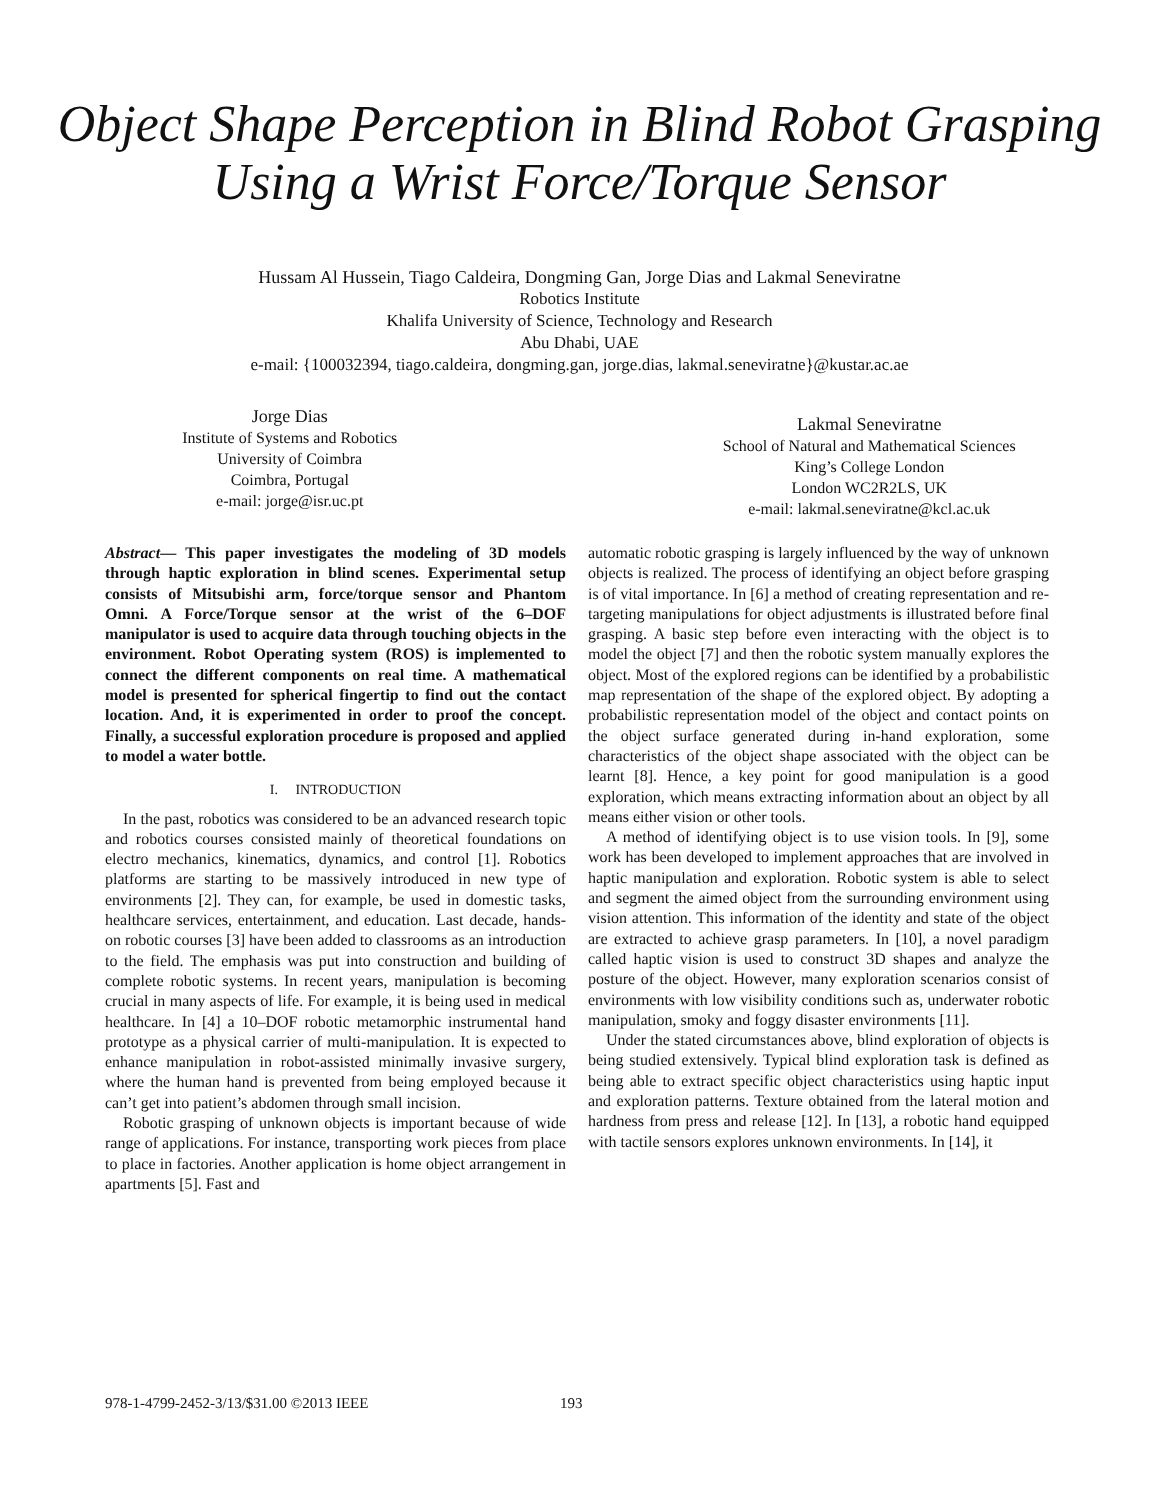Object Shape Perception in Blind Robot Grasping
Using a Wrist Force/Torque Sensor
Hussam Al Hussein, Tiago Caldeira, Dongming Gan, Jorge Dias and Lakmal Seneviratne
Robotics Institute
Khalifa University of Science, Technology and Research
Abu Dhabi, UAE
e-mail: {100032394, tiago.caldeira, dongming.gan, jorge.dias, lakmal.seneviratne}@kustar.ac.ae
Jorge Dias
Institute of Systems and Robotics
University of Coimbra
Coimbra, Portugal
e-mail: jorge@isr.uc.pt
Lakmal Seneviratne
School of Natural and Mathematical Sciences
King’s College London
London WC2R2LS, UK
e-mail: lakmal.seneviratne@kcl.ac.uk
Abstract— This paper investigates the modeling of 3D models through haptic exploration in blind scenes. Experimental setup consists of Mitsubishi arm, force/torque sensor and Phantom Omni. A Force/Torque sensor at the wrist of the 6–DOF manipulator is used to acquire data through touching objects in the environment. Robot Operating system (ROS) is implemented to connect the different components on real time. A mathematical model is presented for spherical fingertip to find out the contact location. And, it is experimented in order to proof the concept. Finally, a successful exploration procedure is proposed and applied to model a water bottle.
I. INTRODUCTION
In the past, robotics was considered to be an advanced research topic and robotics courses consisted mainly of theoretical foundations on electro mechanics, kinematics, dynamics, and control [1]. Robotics platforms are starting to be massively introduced in new type of environments [2]. They can, for example, be used in domestic tasks, healthcare services, entertainment, and education. Last decade, hands-on robotic courses [3] have been added to classrooms as an introduction to the field. The emphasis was put into construction and building of complete robotic systems. In recent years, manipulation is becoming crucial in many aspects of life. For example, it is being used in medical healthcare. In [4] a 10–DOF robotic metamorphic instrumental hand prototype as a physical carrier of multi-manipulation. It is expected to enhance manipulation in robot-assisted minimally invasive surgery, where the human hand is prevented from being employed because it can’t get into patient’s abdomen through small incision.
Robotic grasping of unknown objects is important because of wide range of applications. For instance, transporting work pieces from place to place in factories. Another application is home object arrangement in apartments [5]. Fast and
automatic robotic grasping is largely influenced by the way of unknown objects is realized. The process of identifying an object before grasping is of vital importance. In [6] a method of creating representation and re-targeting manipulations for object adjustments is illustrated before final grasping. A basic step before even interacting with the object is to model the object [7] and then the robotic system manually explores the object. Most of the explored regions can be identified by a probabilistic map representation of the shape of the explored object. By adopting a probabilistic representation model of the object and contact points on the object surface generated during in-hand exploration, some characteristics of the object shape associated with the object can be learnt [8]. Hence, a key point for good manipulation is a good exploration, which means extracting information about an object by all means either vision or other tools.
A method of identifying object is to use vision tools. In [9], some work has been developed to implement approaches that are involved in haptic manipulation and exploration. Robotic system is able to select and segment the aimed object from the surrounding environment using vision attention. This information of the identity and state of the object are extracted to achieve grasp parameters. In [10], a novel paradigm called haptic vision is used to construct 3D shapes and analyze the posture of the object. However, many exploration scenarios consist of environments with low visibility conditions such as, underwater robotic manipulation, smoky and foggy disaster environments [11].
Under the stated circumstances above, blind exploration of objects is being studied extensively. Typical blind exploration task is defined as being able to extract specific object characteristics using haptic input and exploration patterns. Texture obtained from the lateral motion and hardness from press and release [12]. In [13], a robotic hand equipped with tactile sensors explores unknown environments. In [14], it
978-1-4799-2452-3/13/$31.00 ©2013 IEEE
193